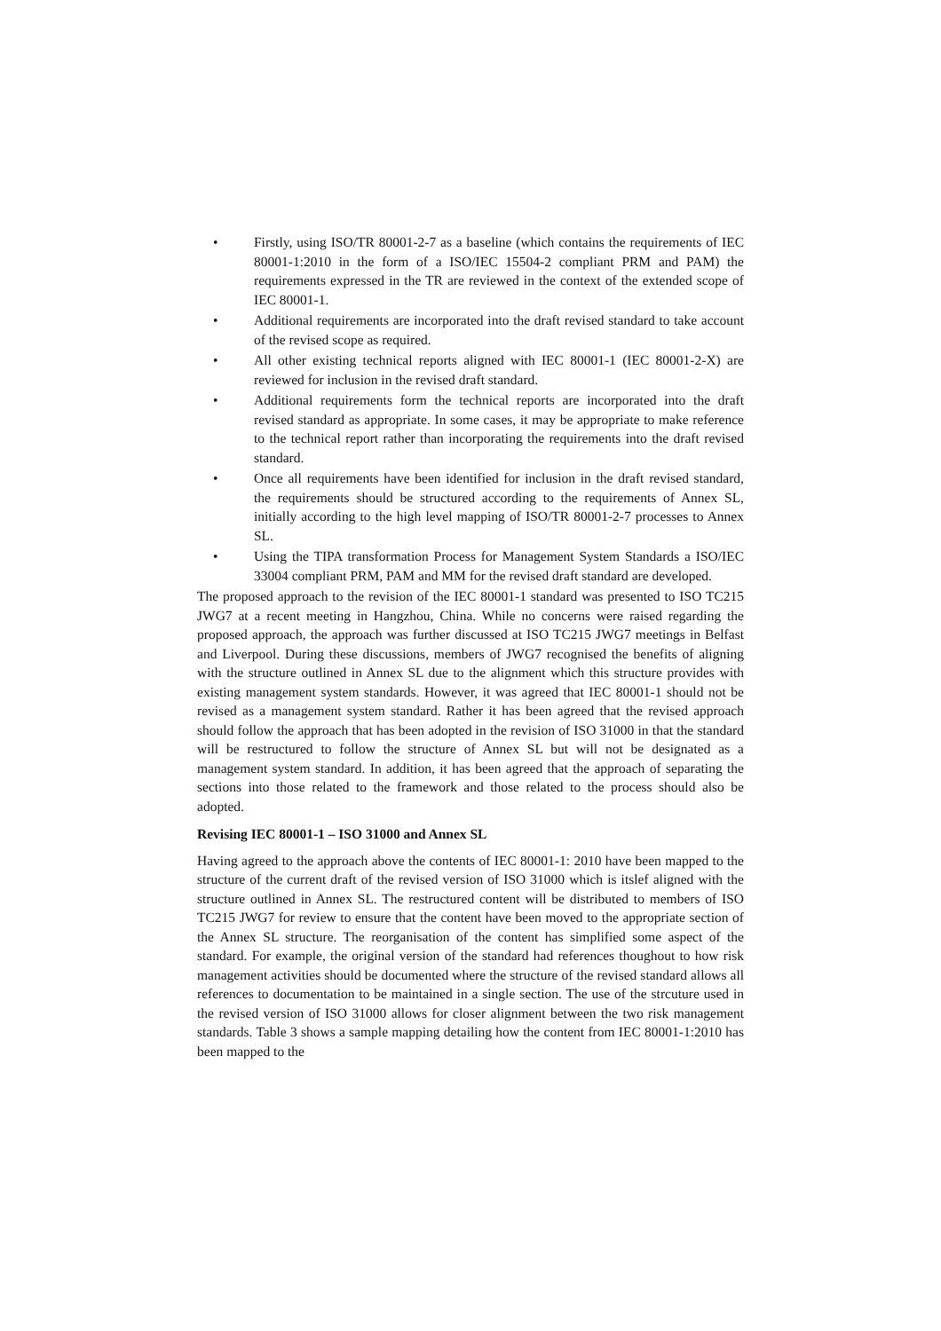• Firstly, using ISO/TR 80001-2-7 as a baseline (which contains the requirements of IEC 80001-1:2010 in the form of a ISO/IEC 15504-2 compliant PRM and PAM) the requirements expressed in the TR are reviewed in the context of the extended scope of IEC 80001-1.
• Additional requirements are incorporated into the draft revised standard to take account of the revised scope as required.
• All other existing technical reports aligned with IEC 80001-1 (IEC 80001-2-X) are reviewed for inclusion in the revised draft standard.
• Additional requirements form the technical reports are incorporated into the draft revised standard as appropriate. In some cases, it may be appropriate to make reference to the technical report rather than incorporating the requirements into the draft revised standard.
• Once all requirements have been identified for inclusion in the draft revised standard, the requirements should be structured according to the requirements of Annex SL, initially according to the high level mapping of ISO/TR 80001-2-7 processes to Annex SL.
• Using the TIPA transformation Process for Management System Standards a ISO/IEC 33004 compliant PRM, PAM and MM for the revised draft standard are developed.
The proposed approach to the revision of the IEC 80001-1 standard was presented to ISO TC215 JWG7 at a recent meeting in Hangzhou, China. While no concerns were raised regarding the proposed approach, the approach was further discussed at ISO TC215 JWG7 meetings in Belfast and Liverpool. During these discussions, members of JWG7 recognised the benefits of aligning with the structure outlined in Annex SL due to the alignment which this structure provides with existing management system standards. However, it was agreed that IEC 80001-1 should not be revised as a management system standard. Rather it has been agreed that the revised approach should follow the approach that has been adopted in the revision of ISO 31000 in that the standard will be restructured to follow the structure of Annex SL but will not be designated as a management system standard. In addition, it has been agreed that the approach of separating the sections into those related to the framework and those related to the process should also be adopted.
Revising IEC 80001-1 – ISO 31000 and Annex SL
Having agreed to the approach above the contents of IEC 80001-1: 2010 have been mapped to the structure of the current draft of the revised version of ISO 31000 which is itslef aligned with the structure outlined in Annex SL. The restructured content will be distributed to members of ISO TC215 JWG7 for review to ensure that the content have been moved to the appropriate section of the Annex SL structure. The reorganisation of the content has simplified some aspect of the standard. For example, the original version of the standard had references thoughout to how risk management activities should be documented where the structure of the revised standard allows all references to documentation to be maintained in a single section. The use of the strcuture used in the revised version of ISO 31000 allows for closer alignment between the two risk management standards. Table 3 shows a sample mapping detailing how the content from IEC 80001-1:2010 has been mapped to the